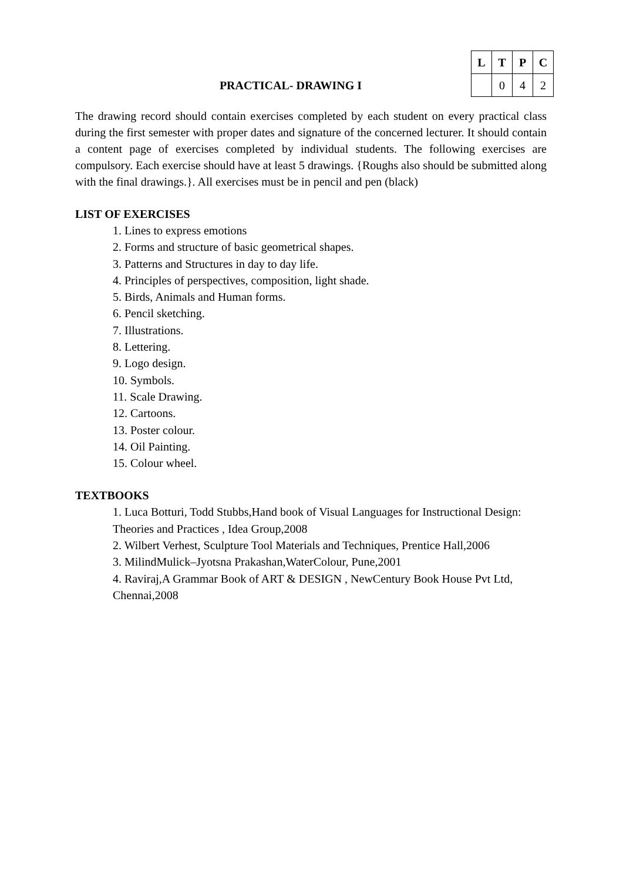PRACTICAL- DRAWING I
| L | T | P | C |
| --- | --- | --- | --- |
| | 0 | 4 | 2 |
The drawing record should contain exercises completed by each student on every practical class during the first semester with proper dates and signature of the concerned lecturer. It should contain a content page of exercises completed by individual students. The following exercises are compulsory. Each exercise should have at least 5 drawings. {Roughs also should be submitted along with the final drawings.}. All exercises must be in pencil and pen (black)
LIST OF EXERCISES
1. Lines to express emotions
2. Forms and structure of basic geometrical shapes.
3. Patterns and Structures in day to day life.
4. Principles of perspectives, composition, light shade.
5. Birds, Animals and Human forms.
6. Pencil sketching.
7. Illustrations.
8. Lettering.
9. Logo design.
10. Symbols.
11. Scale Drawing.
12. Cartoons.
13. Poster colour.
14. Oil Painting.
15. Colour wheel.
TEXTBOOKS
1. Luca Botturi, Todd Stubbs,Hand book of Visual Languages for Instructional Design: Theories and Practices , Idea Group,2008
2. Wilbert Verhest, Sculpture Tool Materials and Techniques, Prentice Hall,2006
3. MilindMulick–Jyotsna Prakashan,WaterColour, Pune,2001
4. Raviraj,A Grammar Book of ART & DESIGN , NewCentury Book House Pvt Ltd, Chennai,2008